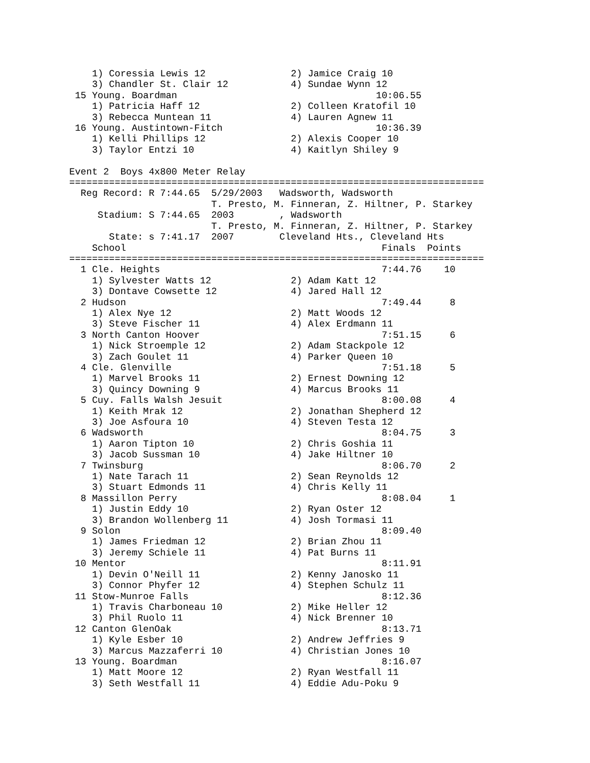1) Coressia Lewis 12               2) Jamice Craig 10
    3) Chandler St. Clair 12           4) Sundae Wynn 12
 15 Young. Boardman                                   10:06.55
    1) Patricia Haff 12                2) Colleen Kratofil 10
    3) Rebecca Muntean 11              4) Lauren Agnew 11
 16 Young. Austintown-Fitch                           10:36.39
    1) Kelli Phillips 12               2) Alexis Cooper 10
    3) Taylor Entzi 10                 4) Kaitlyn Shiley 9

Event 2  Boys 4x800 Meter Relay
=========================================================================
  Reg Record: R 7:44.65  5/29/2003   Wadsworth, Wadsworth
                         T. Presto, M. Finneran, Z. Hiltner, P. Starkey
     Stadium: S 7:44.65  2003        , Wadsworth
                         T. Presto, M. Finneran, Z. Hiltner, P. Starkey
       State: s 7:41.17  2007        Cleveland Hts., Cleveland Hts
    School                                             Finals  Points
=========================================================================
  1 Cle. Heights                                       7:44.76    10
    1) Sylvester Watts 12              2) Adam Katt 12
    3) Dontave Cowsette 12             4) Jared Hall 12
  2 Hudson                                             7:49.44     8
    1) Alex Nye 12                     2) Matt Woods 12
    3) Steve Fischer 11                4) Alex Erdmann 11
  3 North Canton Hoover                                7:51.15     6
    1) Nick Stroemple 12               2) Adam Stackpole 12
    3) Zach Goulet 11                  4) Parker Queen 10
  4 Cle. Glenville                                     7:51.18     5
    1) Marvel Brooks 11                2) Ernest Downing 12
    3) Quincy Downing 9                4) Marcus Brooks 11
  5 Cuy. Falls Walsh Jesuit                            8:00.08     4
    1) Keith Mrak 12                   2) Jonathan Shepherd 12
    3) Joe Asfoura 10                  4) Steven Testa 12
  6 Wadsworth                                          8:04.75     3
    1) Aaron Tipton 10                 2) Chris Goshia 11
    3) Jacob Sussman 10                4) Jake Hiltner 10
  7 Twinsburg                                          8:06.70     2
    1) Nate Tarach 11                  2) Sean Reynolds 12
    3) Stuart Edmonds 11               4) Chris Kelly 11
  8 Massillon Perry                                    8:08.04     1
    1) Justin Eddy 10                  2) Ryan Oster 12
    3) Brandon Wollenberg 11           4) Josh Tormasi 11
  9 Solon                                              8:09.40
    1) James Friedman 12               2) Brian Zhou 11
    3) Jeremy Schiele 11               4) Pat Burns 11
 10 Mentor                                             8:11.91
    1) Devin O'Neill 11                2) Kenny Janosko 11
    3) Connor Phyfer 12                4) Stephen Schulz 11
 11 Stow-Munroe Falls                                  8:12.36
    1) Travis Charboneau 10            2) Mike Heller 12
    3) Phil Ruolo 11                   4) Nick Brenner 10
 12 Canton GlenOak                                     8:13.71
    1) Kyle Esber 10                   2) Andrew Jeffries 9
    3) Marcus Mazzaferri 10            4) Christian Jones 10
 13 Young. Boardman                                    8:16.07
    1) Matt Moore 12                   2) Ryan Westfall 11
    3) Seth Westfall 11                4) Eddie Adu-Poku 9